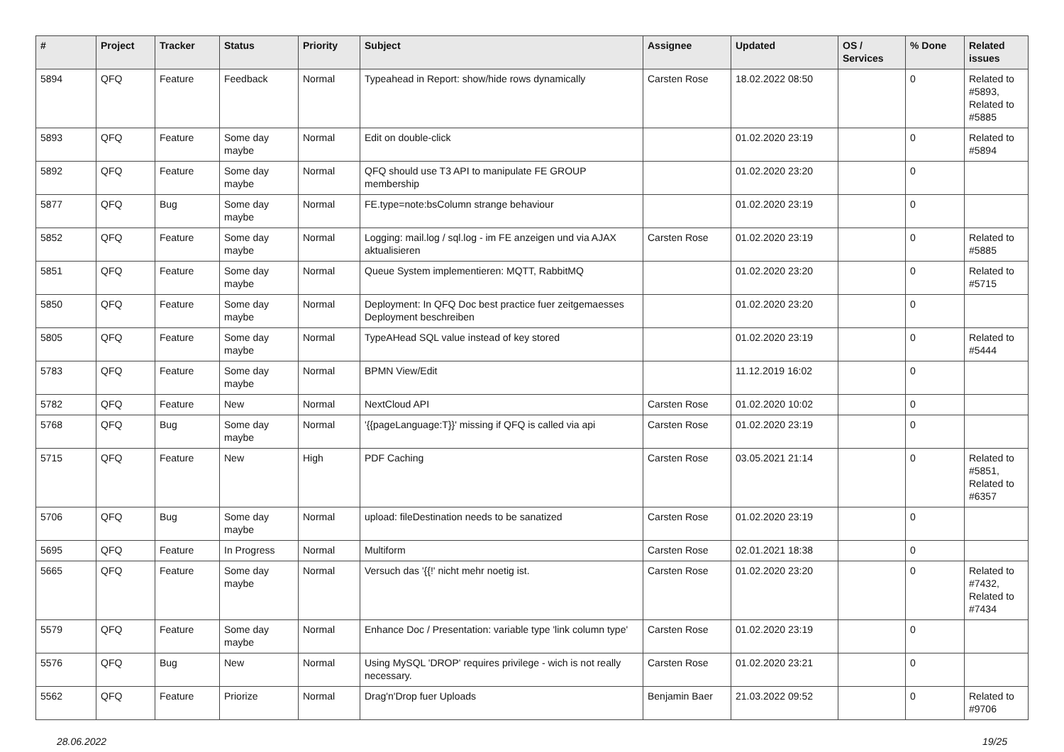| # | Project | Tracker | Status | Priority | Subject | Assignee | Updated | OS / Services | % Done | Related issues |
| --- | --- | --- | --- | --- | --- | --- | --- | --- | --- | --- |
| 5894 | QFQ | Feature | Feedback | Normal | Typeahead in Report: show/hide rows dynamically | Carsten Rose | 18.02.2022 08:50 | | 0 | Related to #5893, Related to #5885 |
| 5893 | QFQ | Feature | Some day maybe | Normal | Edit on double-click | | 01.02.2020 23:19 | | 0 | Related to #5894 |
| 5892 | QFQ | Feature | Some day maybe | Normal | QFQ should use T3 API to manipulate FE GROUP membership | | 01.02.2020 23:20 | | 0 | |
| 5877 | QFQ | Bug | Some day maybe | Normal | FE.type=note:bsColumn strange behaviour | | 01.02.2020 23:19 | | 0 | |
| 5852 | QFQ | Feature | Some day maybe | Normal | Logging: mail.log / sql.log - im FE anzeigen und via AJAX aktualisieren | Carsten Rose | 01.02.2020 23:19 | | 0 | Related to #5885 |
| 5851 | QFQ | Feature | Some day maybe | Normal | Queue System implementieren: MQTT, RabbitMQ | | 01.02.2020 23:20 | | 0 | Related to #5715 |
| 5850 | QFQ | Feature | Some day maybe | Normal | Deployment: In QFQ Doc best practice fuer zeitgemaesses Deployment beschreiben | | 01.02.2020 23:20 | | 0 | |
| 5805 | QFQ | Feature | Some day maybe | Normal | TypeAHead SQL value instead of key stored | | 01.02.2020 23:19 | | 0 | Related to #5444 |
| 5783 | QFQ | Feature | Some day maybe | Normal | BPMN View/Edit | | 11.12.2019 16:02 | | 0 | |
| 5782 | QFQ | Feature | New | Normal | NextCloud API | Carsten Rose | 01.02.2020 10:02 | | 0 | |
| 5768 | QFQ | Bug | Some day maybe | Normal | '{{pageLanguage:T}}' missing if QFQ is called via api | Carsten Rose | 01.02.2020 23:19 | | 0 | |
| 5715 | QFQ | Feature | New | High | PDF Caching | Carsten Rose | 03.05.2021 21:14 | | 0 | Related to #5851, Related to #6357 |
| 5706 | QFQ | Bug | Some day maybe | Normal | upload: fileDestination needs to be sanatized | Carsten Rose | 01.02.2020 23:19 | | 0 | |
| 5695 | QFQ | Feature | In Progress | Normal | Multiform | Carsten Rose | 02.01.2021 18:38 | | 0 | |
| 5665 | QFQ | Feature | Some day maybe | Normal | Versuch das '{{!' nicht mehr noetig ist. | Carsten Rose | 01.02.2020 23:20 | | 0 | Related to #7432, Related to #7434 |
| 5579 | QFQ | Feature | Some day maybe | Normal | Enhance Doc / Presentation: variable type 'link column type' | Carsten Rose | 01.02.2020 23:19 | | 0 | |
| 5576 | QFQ | Bug | New | Normal | Using MySQL 'DROP' requires privilege - wich is not really necessary. | Carsten Rose | 01.02.2020 23:21 | | 0 | |
| 5562 | QFQ | Feature | Priorize | Normal | Drag'n'Drop fuer Uploads | Benjamin Baer | 21.03.2022 09:52 | | 0 | Related to #9706 |
28.06.2022 19/25